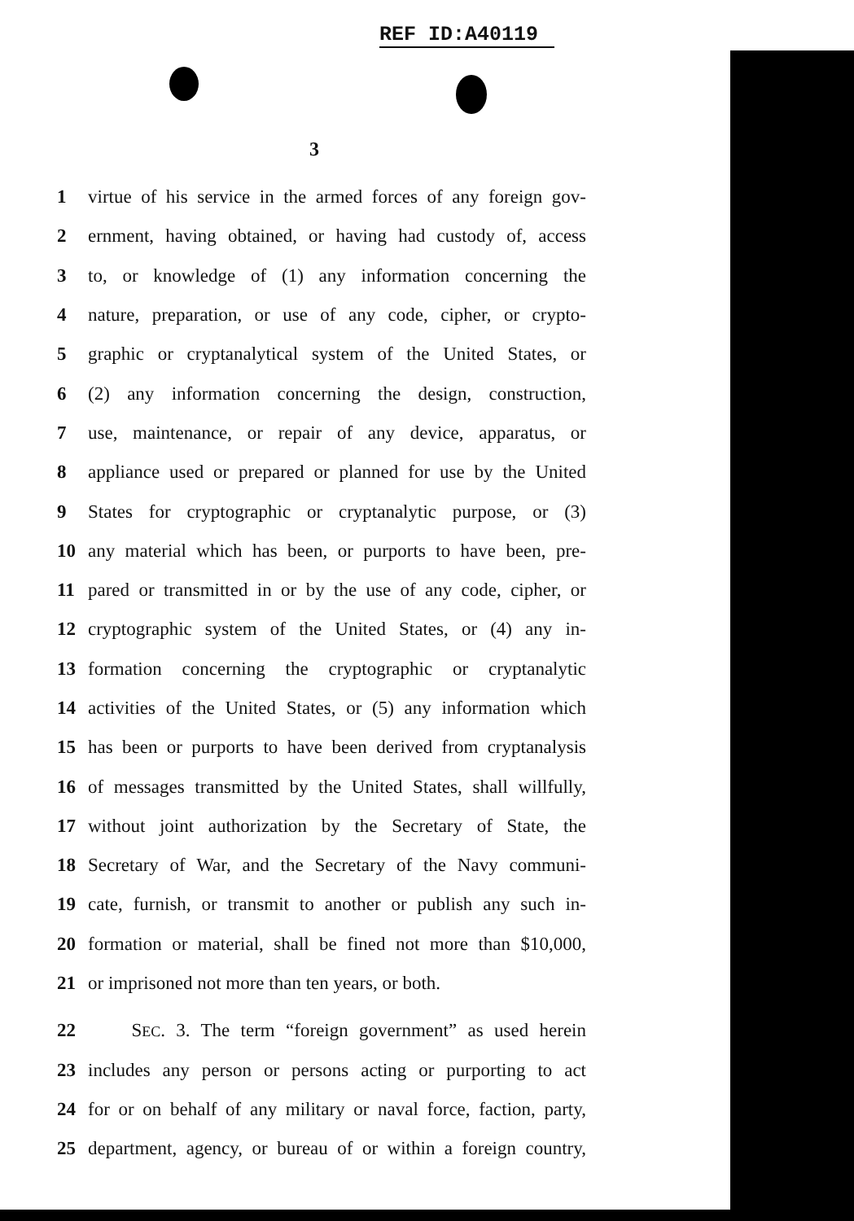REF ID:A40119
3
1 virtue of his service in the armed forces of any foreign gov-
2 ernment, having obtained, or having had custody of, access
3 to, or knowledge of (1) any information concerning the
4 nature, preparation, or use of any code, cipher, or crypto-
5 graphic or cryptanalytical system of the United States, or
6 (2) any information concerning the design, construction,
7 use, maintenance, or repair of any device, apparatus, or
8 appliance used or prepared or planned for use by the United
9 States for cryptographic or cryptanalytic purpose, or (3)
10 any material which has been, or purports to have been, pre-
11 pared or transmitted in or by the use of any code, cipher, or
12 cryptographic system of the United States, or (4) any in-
13 formation concerning the cryptographic or cryptanalytic
14 activities of the United States, or (5) any information which
15 has been or purports to have been derived from cryptanalysis
16 of messages transmitted by the United States, shall willfully,
17 without joint authorization by the Secretary of State, the
18 Secretary of War, and the Secretary of the Navy communi-
19 cate, furnish, or transmit to another or publish any such in-
20 formation or material, shall be fined not more than $10,000,
21 or imprisoned not more than ten years, or both.
22 SEC. 3. The term “foreign government” as used herein
23 includes any person or persons acting or purporting to act
24 for or on behalf of any military or naval force, faction, party,
25 department, agency, or bureau of or within a foreign country,